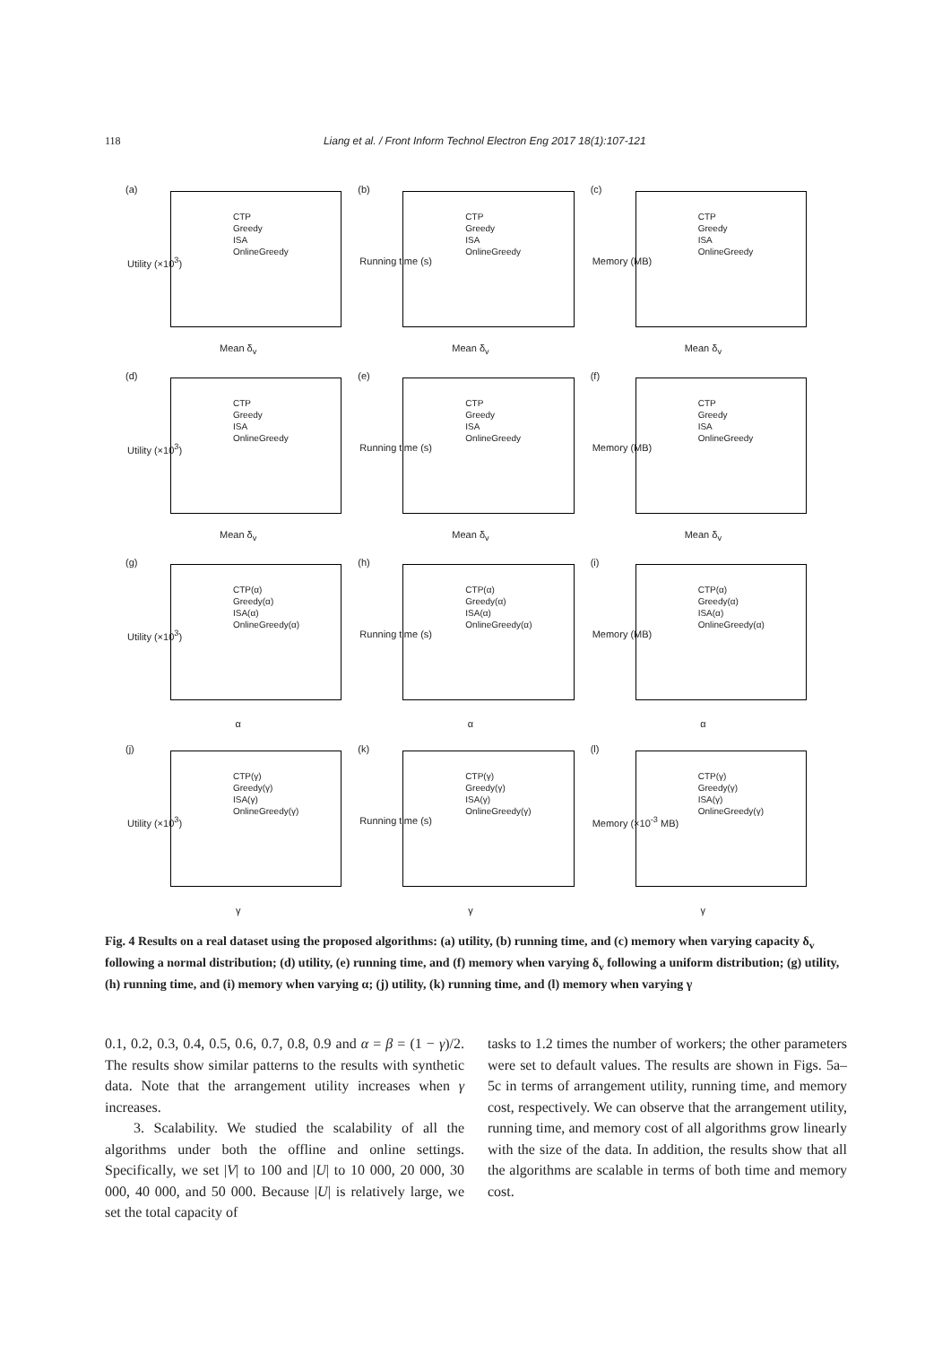118 Liang et al. / Front Inform Technol Electron Eng 2017 18(1):107-121
(a)
Utility (×10<sup>3</sup>)
CTP
Greedy
ISA
OnlineGreedy
Mean δ<sub>v</sub>
(b)
Running time (s)
CTP
Greedy
ISA
OnlineGreedy
Mean δ<sub>v</sub>
(c)
Memory (MB)
CTP
Greedy
ISA
OnlineGreedy
Mean δ<sub>v</sub>
(d)
Utility (×10<sup>3</sup>)
CTP
Greedy
ISA
OnlineGreedy
Mean δ<sub>v</sub>
(e)
Running time (s)
CTP
Greedy
ISA
OnlineGreedy
Mean δ<sub>v</sub>
(f)
Memory (MB)
CTP
Greedy
ISA
OnlineGreedy
Mean δ<sub>v</sub>
(g)
Utility (×10<sup>3</sup>)
CTP(α)
Greedy(α)
ISA(α)
OnlineGreedy(α)
α
(h)
Running time (s)
CTP(α)
Greedy(α)
ISA(α)
OnlineGreedy(α)
α
(i)
Memory (MB)
CTP(α)
Greedy(α)
ISA(α)
OnlineGreedy(α)
α
(j)
Utility (×10<sup>3</sup>)
CTP(γ)
Greedy(γ)
ISA(γ)
OnlineGreedy(γ)
γ
(k)
Running time (s)
CTP(γ)
Greedy(γ)
ISA(γ)
OnlineGreedy(γ)
γ
(l)
Memory (×10<sup>-3</sup> MB)
CTP(γ)
Greedy(γ)
ISA(γ)
OnlineGreedy(γ)
γ
Fig. 4 Results on a real dataset using the proposed algorithms: (a) utility, (b) running time, and (c) memory when varying capacity δ<sub>v</sub> following a normal distribution; (d) utility, (e) running time, and (f) memory when varying δ<sub>v</sub> following a uniform distribution; (g) utility, (h) running time, and (i) memory when varying α; (j) utility, (k) running time, and (l) memory when varying γ
0.1, 0.2, 0.3, 0.4, 0.5, 0.6, 0.7, 0.8, 0.9 and α = β = (1 − γ)/2. The results show similar patterns to the results with synthetic data. Note that the arrangement utility increases when γ increases.
3. Scalability. We studied the scalability of all the algorithms under both the offline and online settings. Specifically, we set |V| to 100 and |U| to 10 000, 20 000, 30 000, 40 000, and 50 000. Because |U| is relatively large, we set the total capacity of
tasks to 1.2 times the number of workers; the other parameters were set to default values. The results are shown in Figs. 5a–5c in terms of arrangement utility, running time, and memory cost, respectively. We can observe that the arrangement utility, running time, and memory cost of all algorithms grow linearly with the size of the data. In addition, the results show that all the algorithms are scalable in terms of both time and memory cost.